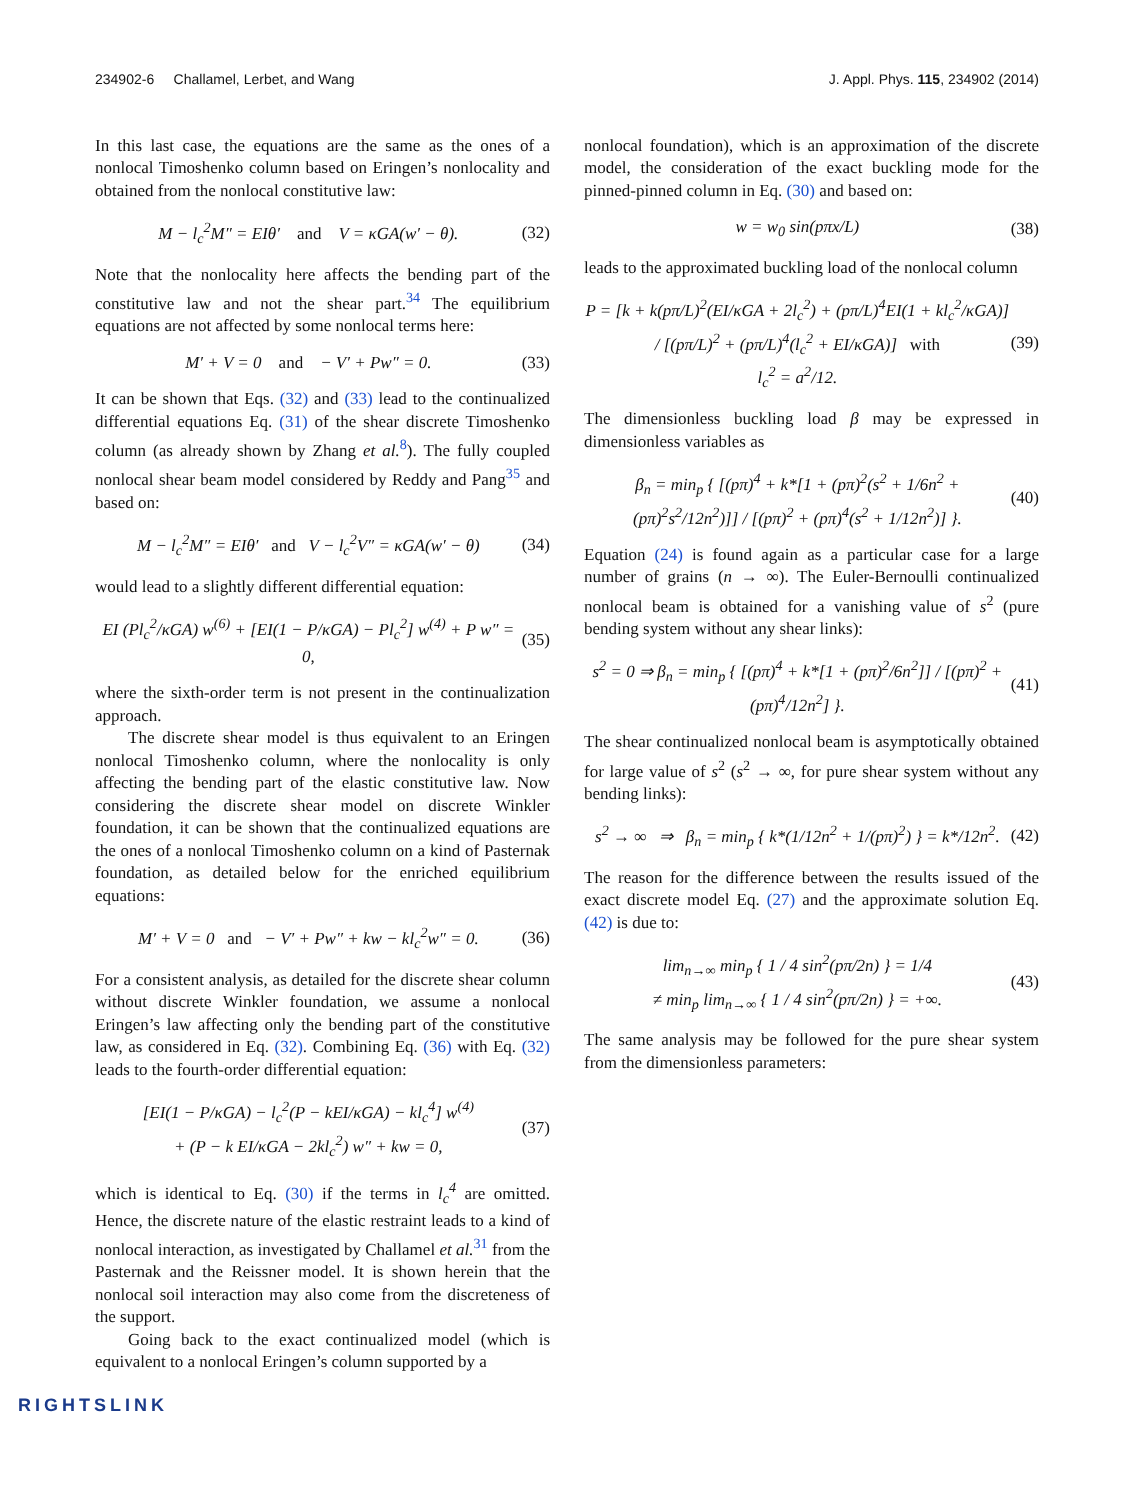234902-6 Challamel, Lerbet, and Wang J. Appl. Phys. 115, 234902 (2014)
In this last case, the equations are the same as the ones of a nonlocal Timoshenko column based on Eringen’s nonlocality and obtained from the nonlocal constitutive law:
M − l<sub>c</sub><sup>2</sup>M″ = EIθ′ and V = κGA(w′ − θ). (32)
Note that the nonlocality here affects the bending part of the constitutive law and not the shear part.<sup>34</sup> The equilibrium equations are not affected by some nonlocal terms here:
M′ + V = 0 and − V′ + Pw″ = 0. (33)
It can be shown that Eqs. (32) and (33) lead to the continualized differential equations Eq. (31) of the shear discrete Timoshenko column (as already shown by Zhang et al.<sup>8</sup>). The fully coupled nonlocal shear beam model considered by Reddy and Pang<sup>35</sup> and based on:
M − l<sub>c</sub><sup>2</sup>M″ = EIθ′ and V − l<sub>c</sub><sup>2</sup>V″ = κGA(w′ − θ) (34)
would lead to a slightly different differential equation:
EI (Pl<sub>c</sub><sup>2</sup>/κGA) w<sup>(6)</sup> + [EI(1 − P/κGA) − Pl<sub>c</sub><sup>2</sup>] w<sup>(4)</sup> + P w″ = 0, (35)
where the sixth-order term is not present in the continualization approach.
The discrete shear model is thus equivalent to an Eringen nonlocal Timoshenko column, where the nonlocality is only affecting the bending part of the elastic constitutive law. Now considering the discrete shear model on discrete Winkler foundation, it can be shown that the continualized equations are the ones of a nonlocal Timoshenko column on a kind of Pasternak foundation, as detailed below for the enriched equilibrium equations:
M′ + V = 0 and − V′ + Pw″ + kw − kl<sub>c</sub><sup>2</sup>w″ = 0. (36)
For a consistent analysis, as detailed for the discrete shear column without discrete Winkler foundation, we assume a nonlocal Eringen’s law affecting only the bending part of the constitutive law, as considered in Eq. (32). Combining Eq. (36) with Eq. (32) leads to the fourth-order differential equation:
[EI(1 − P/κGA) − l<sub>c</sub><sup>2</sup>(P − kEI/κGA) − kl<sub>c</sub><sup>4</sup>] w<sup>(4)</sup>
+ (P − k EI/κGA − 2kl<sub>c</sub><sup>2</sup>) w″ + kw = 0, (37)
which is identical to Eq. (30) if the terms in l<sub>c</sub><sup>4</sup> are omitted. Hence, the discrete nature of the elastic restraint leads to a kind of nonlocal interaction, as investigated by Challamel et al.<sup>31</sup> from the Pasternak and the Reissner model. It is shown herein that the nonlocal soil interaction may also come from the discreteness of the support.
Going back to the exact continualized model (which is equivalent to a nonlocal Eringen’s column supported by a
nonlocal foundation), which is an approximation of the discrete model, the consideration of the exact buckling mode for the pinned-pinned column in Eq. (30) and based on:
w = w<sub>0</sub> sin(pπx/L) (38)
leads to the approximated buckling load of the nonlocal column
P = [k + k(pπ/L)<sup>2</sup>(EI/κGA + 2l<sub>c</sub><sup>2</sup>) + (pπ/L)<sup>4</sup>EI(1 + kl<sub>c</sub><sup>2</sup>/κGA)] / [(pπ/L)<sup>2</sup> + (pπ/L)<sup>4</sup>(l<sub>c</sub><sup>2</sup> + EI/κGA)] with
l<sub>c</sub><sup>2</sup> = a<sup>2</sup>/12. (39)
The dimensionless buckling load β may be expressed in dimensionless variables as
β<sub>n</sub> = min<sub>p</sub> { [(pπ)<sup>4</sup> + k*[1 + (pπ)<sup>2</sup>(s<sup>2</sup> + 1/6n<sup>2</sup> + (pπ)<sup>2</sup>s<sup>2</sup>/12n<sup>2</sup>)]] / [(pπ)<sup>2</sup> + (pπ)<sup>4</sup>(s<sup>2</sup> + 1/12n<sup>2</sup>)] }. (40)
Equation (24) is found again as a particular case for a large number of grains (n → ∞). The Euler-Bernoulli continualized nonlocal beam is obtained for a vanishing value of s<sup>2</sup> (pure bending system without any shear links):
s<sup>2</sup> = 0 ⇒ β<sub>n</sub> = min<sub>p</sub> { [(pπ)<sup>4</sup> + k*[1 + (pπ)<sup>2</sup>/6n<sup>2</sup>]] / [(pπ)<sup>2</sup> + (pπ)<sup>4</sup>/12n<sup>2</sup>] }. (41)
The shear continualized nonlocal beam is asymptotically obtained for large value of s<sup>2</sup> (s<sup>2</sup> → ∞, for pure shear system without any bending links):
s<sup>2</sup> → ∞ ⇒ β<sub>n</sub> = min<sub>p</sub> { k*(1/12n<sup>2</sup> + 1/(pπ)<sup>2</sup>) } = k*/12n<sup>2</sup>. (42)
The reason for the difference between the results issued of the exact discrete model Eq. (27) and the approximate solution Eq. (42) is due to:
lim<sub>n→∞</sub> min<sub>p</sub> { 1 / 4 sin<sup>2</sup>(pπ/2n) } = 1/4
≠ min<sub>p</sub> lim<sub>n→∞</sub> { 1 / 4 sin<sup>2</sup>(pπ/2n) } = +∞. (43)
The same analysis may be followed for the pure shear system from the dimensionless parameters:
RIGHTSLINK